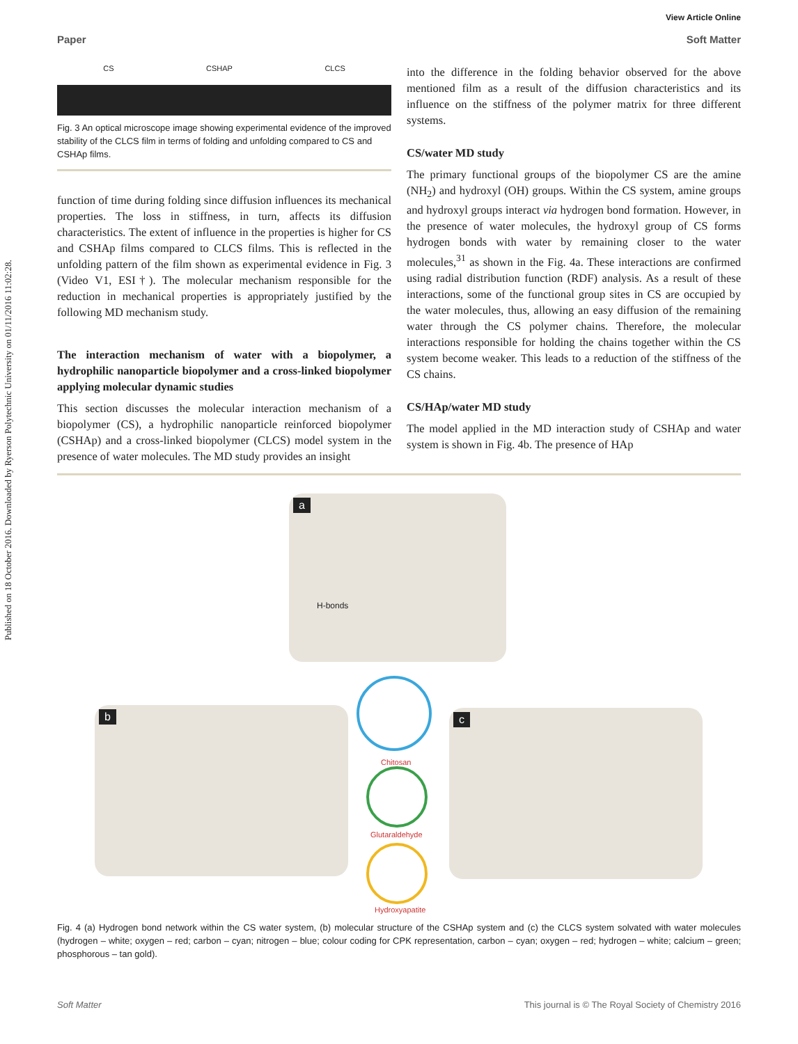Published on 18 October 2016. Downloaded by Ryerson Polytechnic University on 01/11/2016 11:02:28.
View Article Online
Paper Soft Matter
CS CSHAP CLCS
Fig. 3 An optical microscope image showing experimental evidence of the improved stability of the CLCS film in terms of folding and unfolding compared to CS and CSHAp films.
function of time during folding since diffusion influences its mechanical properties. The loss in stiffness, in turn, affects its diffusion characteristics. The extent of influence in the properties is higher for CS and CSHAp films compared to CLCS films. This is reflected in the unfolding pattern of the film shown as experimental evidence in Fig. 3 (Video V1, ESI†). The molecular mechanism responsible for the reduction in mechanical properties is appropriately justified by the following MD mechanism study.
The interaction mechanism of water with a biopolymer, a hydrophilic nanoparticle biopolymer and a cross-linked biopolymer applying molecular dynamic studies
This section discusses the molecular interaction mechanism of a biopolymer (CS), a hydrophilic nanoparticle reinforced biopolymer (CSHAp) and a cross-linked biopolymer (CLCS) model system in the presence of water molecules. The MD study provides an insight
into the difference in the folding behavior observed for the above mentioned film as a result of the diffusion characteristics and its influence on the stiffness of the polymer matrix for three different systems.
CS/water MD study
The primary functional groups of the biopolymer CS are the amine (NH<sub>2</sub>) and hydroxyl (OH) groups. Within the CS system, amine groups and hydroxyl groups interact via hydrogen bond formation. However, in the presence of water molecules, the hydroxyl group of CS forms hydrogen bonds with water by remaining closer to the water molecules,<sup>31</sup> as shown in the Fig. 4a. These interactions are confirmed using radial distribution function (RDF) analysis. As a result of these interactions, some of the functional group sites in CS are occupied by the water molecules, thus, allowing an easy diffusion of the remaining water through the CS polymer chains. Therefore, the molecular interactions responsible for holding the chains together within the CS system become weaker. This leads to a reduction of the stiffness of the CS chains.
CS/HAp/water MD study
The model applied in the MD interaction study of CSHAp and water system is shown in Fig. 4b. The presence of HAp
a
H-bonds
b c
Chitosan
Glutaraldehyde
Hydroxyapatite
Fig. 4 (a) Hydrogen bond network within the CS water system, (b) molecular structure of the CSHAp system and (c) the CLCS system solvated with water molecules (hydrogen – white; oxygen – red; carbon – cyan; nitrogen – blue; colour coding for CPK representation, carbon – cyan; oxygen – red; hydrogen – white; calcium – green; phosphorous – tan gold).
Soft Matter This journal is © The Royal Society of Chemistry 2016